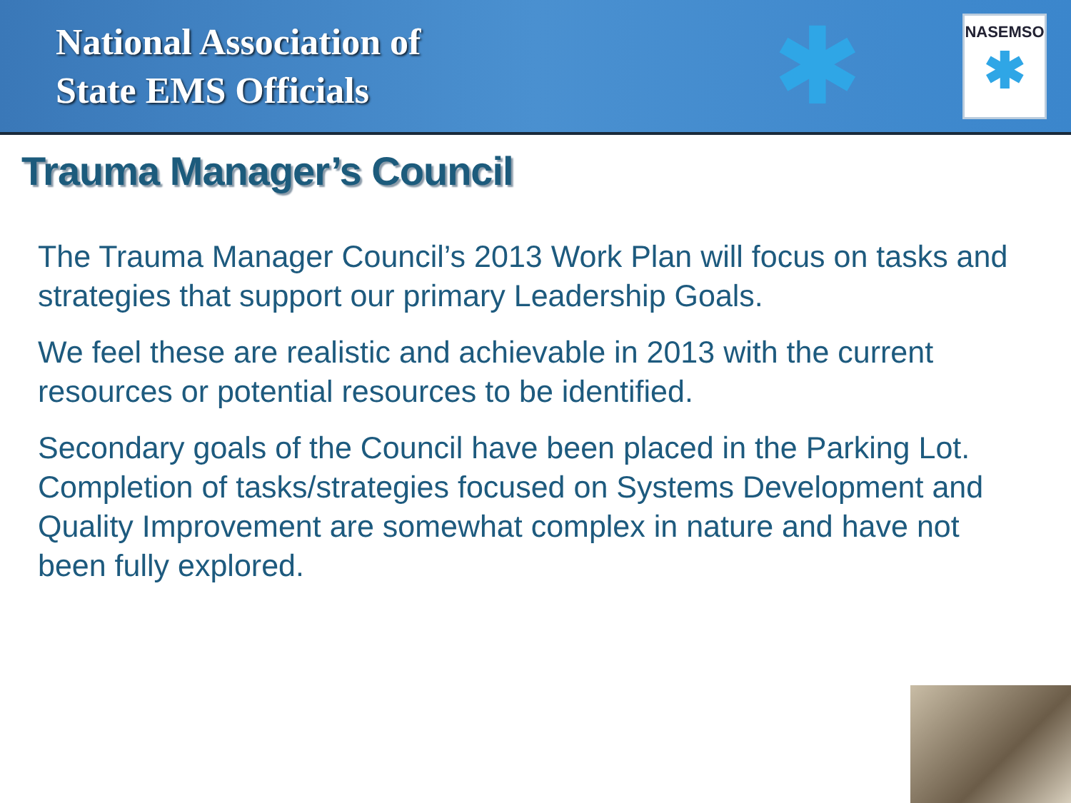National Association of
State EMS Officials
✱
NASEMSO
✱
Trauma Manager’s Council
The Trauma Manager Council’s 2013 Work Plan will focus on tasks and strategies that support our primary Leadership Goals.
We feel these are realistic and achievable in 2013 with the current resources or potential resources to be identified.
Secondary goals of the Council have been placed in the Parking Lot. Completion of tasks/strategies focused on Systems Development and Quality Improvement are somewhat complex in nature and have not been fully explored.